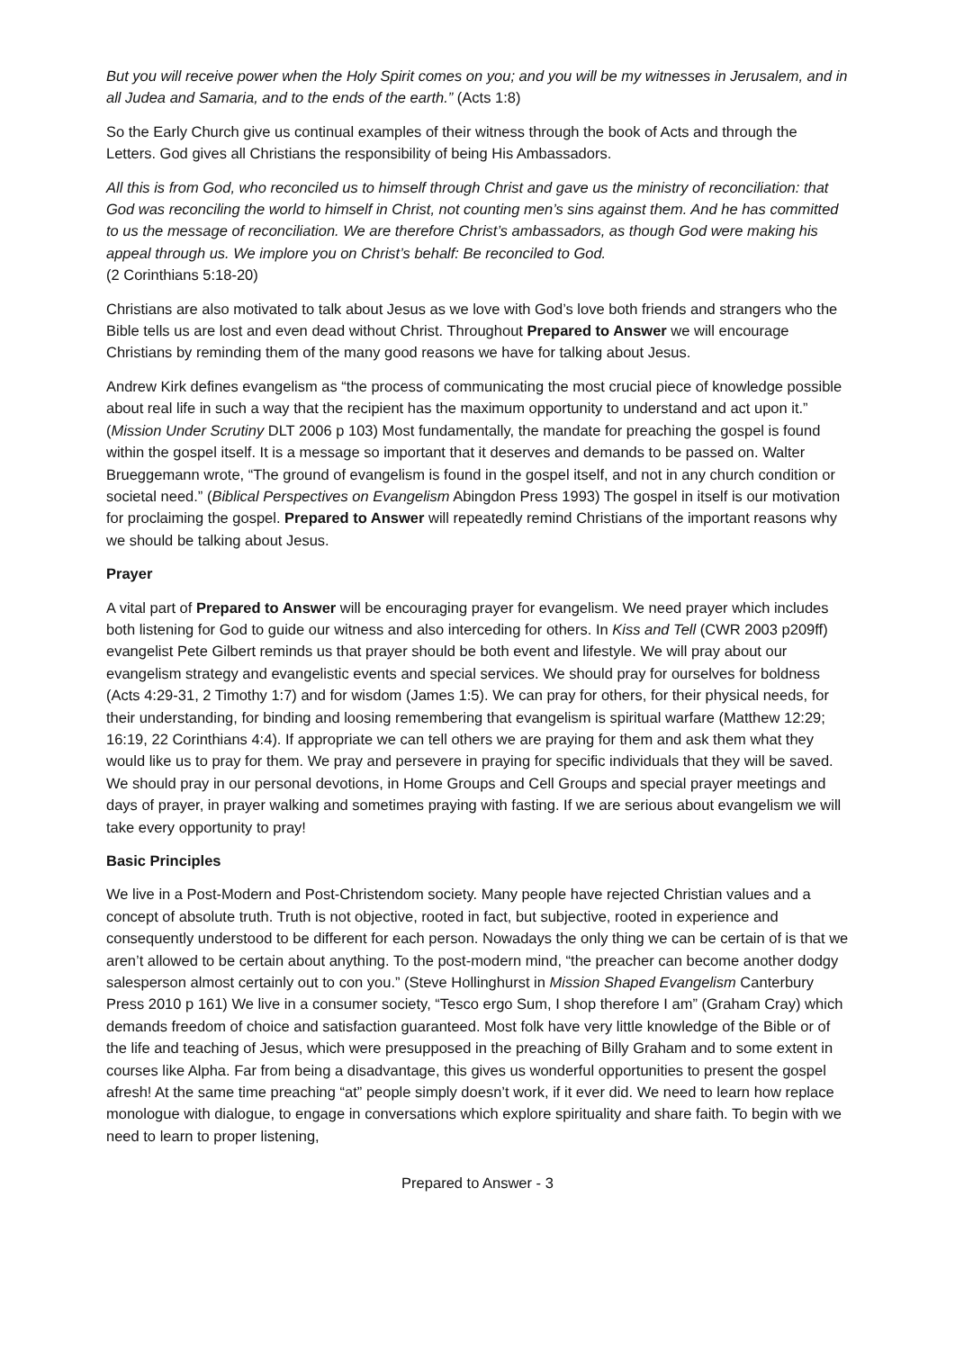But you will receive power when the Holy Spirit comes on you; and you will be my witnesses in Jerusalem, and in all Judea and Samaria, and to the ends of the earth.” (Acts 1:8)
So the Early Church give us continual examples of their witness through the book of Acts and through the Letters. God gives all Christians the responsibility of being His Ambassadors.
All this is from God, who reconciled us to himself through Christ and gave us the ministry of reconciliation: that God was reconciling the world to himself in Christ, not counting men’s sins against them. And he has committed to us the message of reconciliation. We are therefore Christ’s ambassadors, as though God were making his appeal through us. We implore you on Christ’s behalf: Be reconciled to God.
(2 Corinthians 5:18-20)
Christians are also motivated to talk about Jesus as we love with God’s love both friends and strangers who the Bible tells us are lost and even dead without Christ. Throughout Prepared to Answer we will encourage Christians by reminding them of the many good reasons we have for talking about Jesus.
Andrew Kirk defines evangelism as “the process of communicating the most crucial piece of knowledge possible about real life in such a way that the recipient has the maximum opportunity to understand and act upon it.” (Mission Under Scrutiny DLT 2006 p 103) Most fundamentally, the mandate for preaching the gospel is found within the gospel itself. It is a message so important that it deserves and demands to be passed on. Walter Brueggemann wrote, “The ground of evangelism is found in the gospel itself, and not in any church condition or societal need.” (Biblical Perspectives on Evangelism Abingdon Press 1993) The gospel in itself is our motivation for proclaiming the gospel. Prepared to Answer will repeatedly remind Christians of the important reasons why we should be talking about Jesus.
Prayer
A vital part of Prepared to Answer will be encouraging prayer for evangelism. We need prayer which includes both listening for God to guide our witness and also interceding for others. In Kiss and Tell (CWR 2003 p209ff) evangelist Pete Gilbert reminds us that prayer should be both event and lifestyle. We will pray about our evangelism strategy and evangelistic events and special services. We should pray for ourselves for boldness (Acts 4:29-31, 2 Timothy 1:7) and for wisdom (James 1:5). We can pray for others, for their physical needs, for their understanding, for binding and loosing remembering that evangelism is spiritual warfare (Matthew 12:29; 16:19, 22 Corinthians 4:4). If appropriate we can tell others we are praying for them and ask them what they would like us to pray for them. We pray and persevere in praying for specific individuals that they will be saved. We should pray in our personal devotions, in Home Groups and Cell Groups and special prayer meetings and days of prayer, in prayer walking and sometimes praying with fasting. If we are serious about evangelism we will take every opportunity to pray!
Basic Principles
We live in a Post-Modern and Post-Christendom society. Many people have rejected Christian values and a concept of absolute truth. Truth is not objective, rooted in fact, but subjective, rooted in experience and consequently understood to be different for each person. Nowadays the only thing we can be certain of is that we aren’t allowed to be certain about anything. To the post-modern mind, “the preacher can become another dodgy salesperson almost certainly out to con you.” (Steve Hollinghurst in Mission Shaped Evangelism Canterbury Press 2010 p 161) We live in a consumer society, “Tesco ergo Sum, I shop therefore I am” (Graham Cray) which demands freedom of choice and satisfaction guaranteed. Most folk have very little knowledge of the Bible or of the life and teaching of Jesus, which were presupposed in the preaching of Billy Graham and to some extent in courses like Alpha. Far from being a disadvantage, this gives us wonderful opportunities to present the gospel afresh! At the same time preaching “at” people simply doesn’t work, if it ever did. We need to learn how replace monologue with dialogue, to engage in conversations which explore spirituality and share faith. To begin with we need to learn to proper listening,
Prepared to Answer - 3